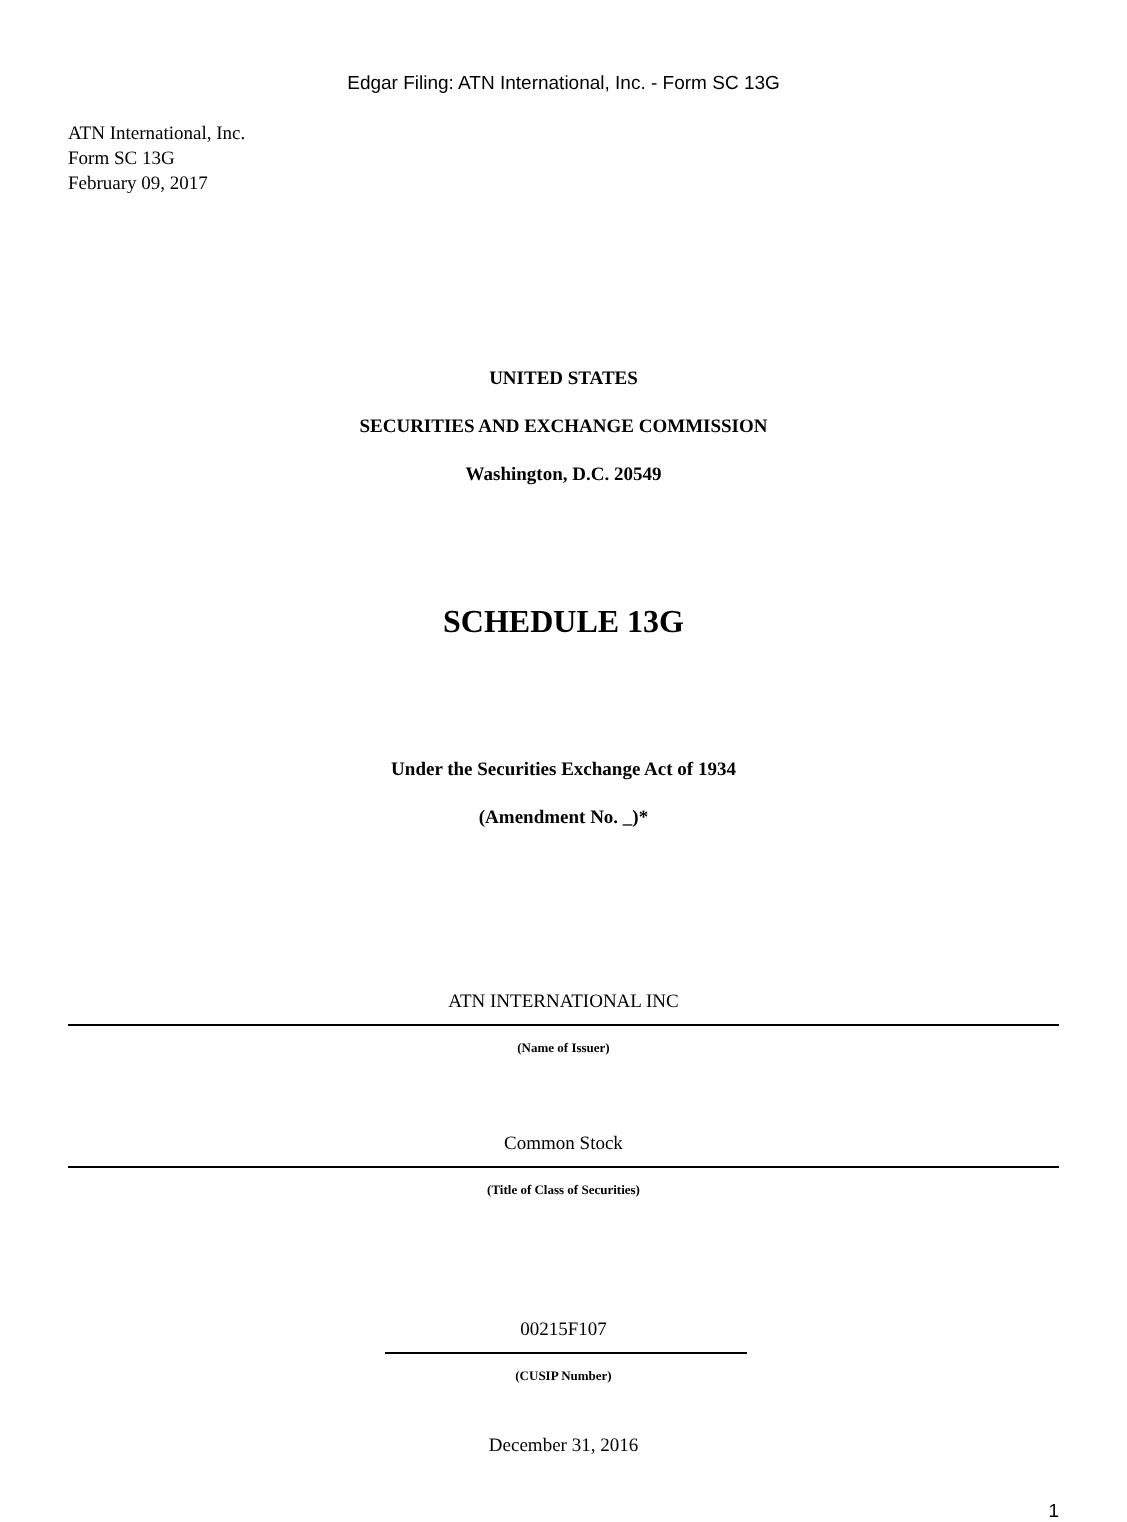Edgar Filing: ATN International, Inc. - Form SC 13G
ATN International, Inc.
Form SC 13G
February 09, 2017
UNITED STATES
SECURITIES AND EXCHANGE COMMISSION
Washington, D.C. 20549
SCHEDULE 13G
Under the Securities Exchange Act of 1934
(Amendment No. _)*
ATN INTERNATIONAL INC
(Name of Issuer)
Common Stock
(Title of Class of Securities)
00215F107
(CUSIP Number)
December 31, 2016
1